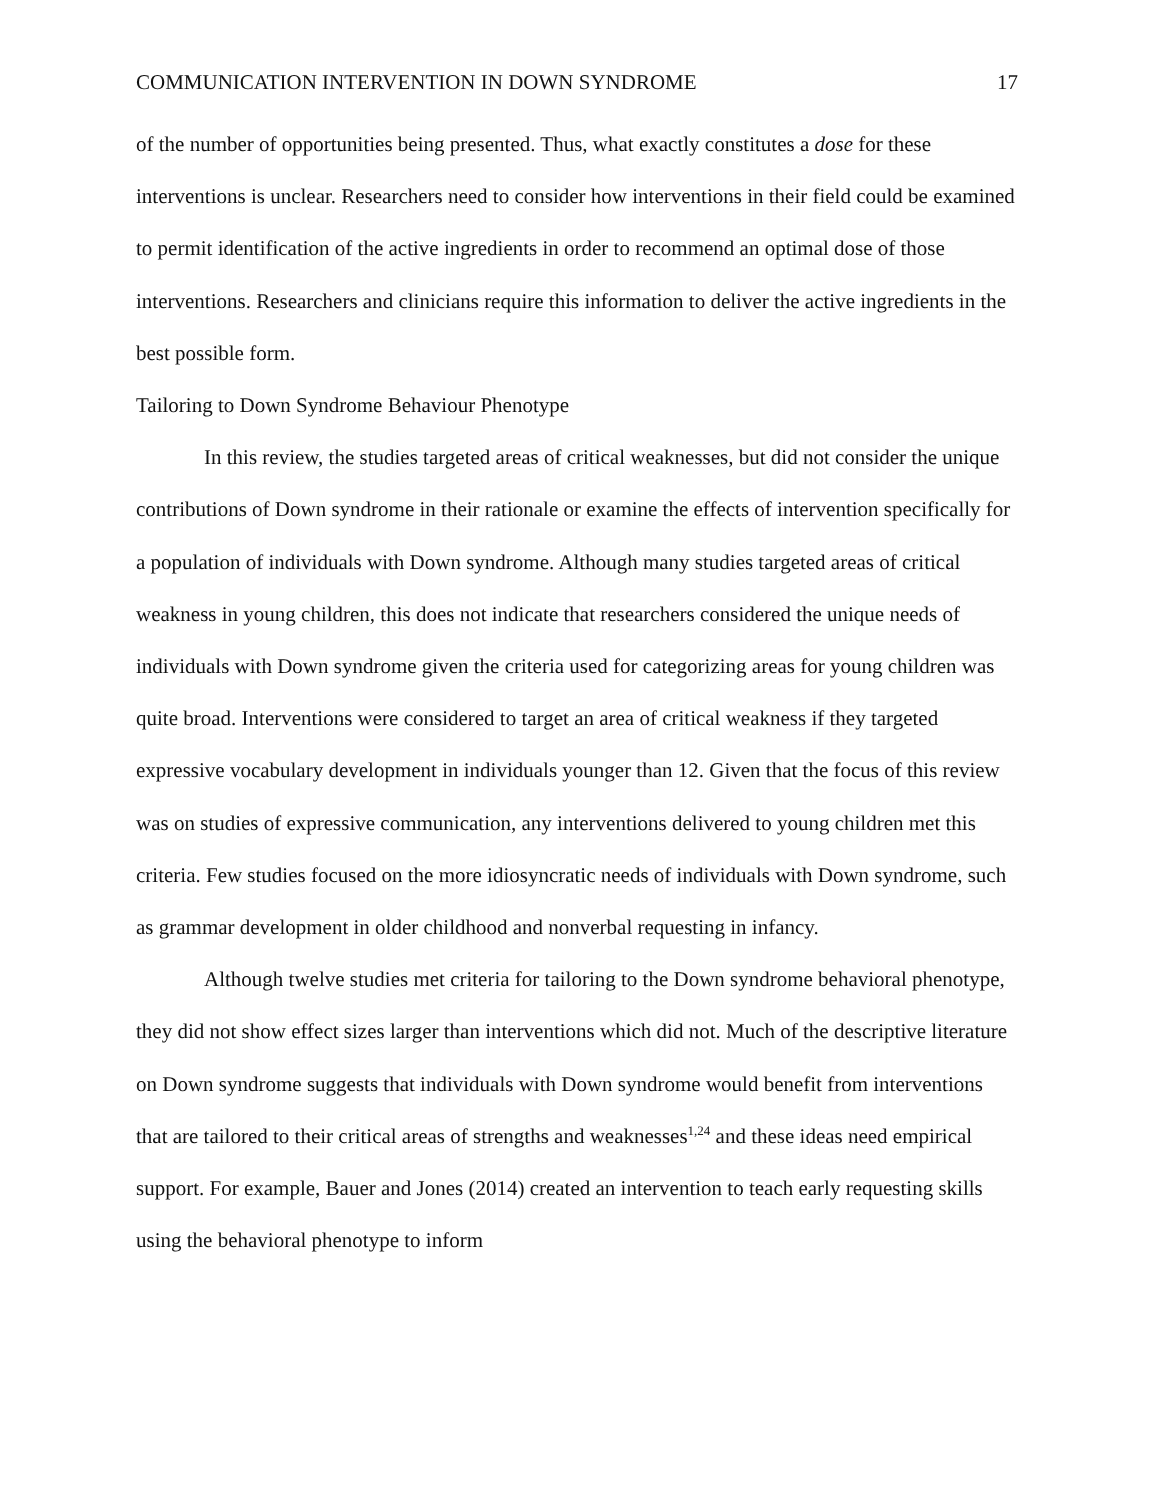COMMUNICATION INTERVENTION IN DOWN SYNDROME 17
of the number of opportunities being presented. Thus, what exactly constitutes a dose for these interventions is unclear. Researchers need to consider how interventions in their field could be examined to permit identification of the active ingredients in order to recommend an optimal dose of those interventions. Researchers and clinicians require this information to deliver the active ingredients in the best possible form.
Tailoring to Down Syndrome Behaviour Phenotype
In this review, the studies targeted areas of critical weaknesses, but did not consider the unique contributions of Down syndrome in their rationale or examine the effects of intervention specifically for a population of individuals with Down syndrome. Although many studies targeted areas of critical weakness in young children, this does not indicate that researchers considered the unique needs of individuals with Down syndrome given the criteria used for categorizing areas for young children was quite broad. Interventions were considered to target an area of critical weakness if they targeted expressive vocabulary development in individuals younger than 12. Given that the focus of this review was on studies of expressive communication, any interventions delivered to young children met this criteria. Few studies focused on the more idiosyncratic needs of individuals with Down syndrome, such as grammar development in older childhood and nonverbal requesting in infancy.
Although twelve studies met criteria for tailoring to the Down syndrome behavioral phenotype, they did not show effect sizes larger than interventions which did not. Much of the descriptive literature on Down syndrome suggests that individuals with Down syndrome would benefit from interventions that are tailored to their critical areas of strengths and weaknesses<sup>1,24</sup> and these ideas need empirical support. For example, Bauer and Jones (2014) created an intervention to teach early requesting skills using the behavioral phenotype to inform